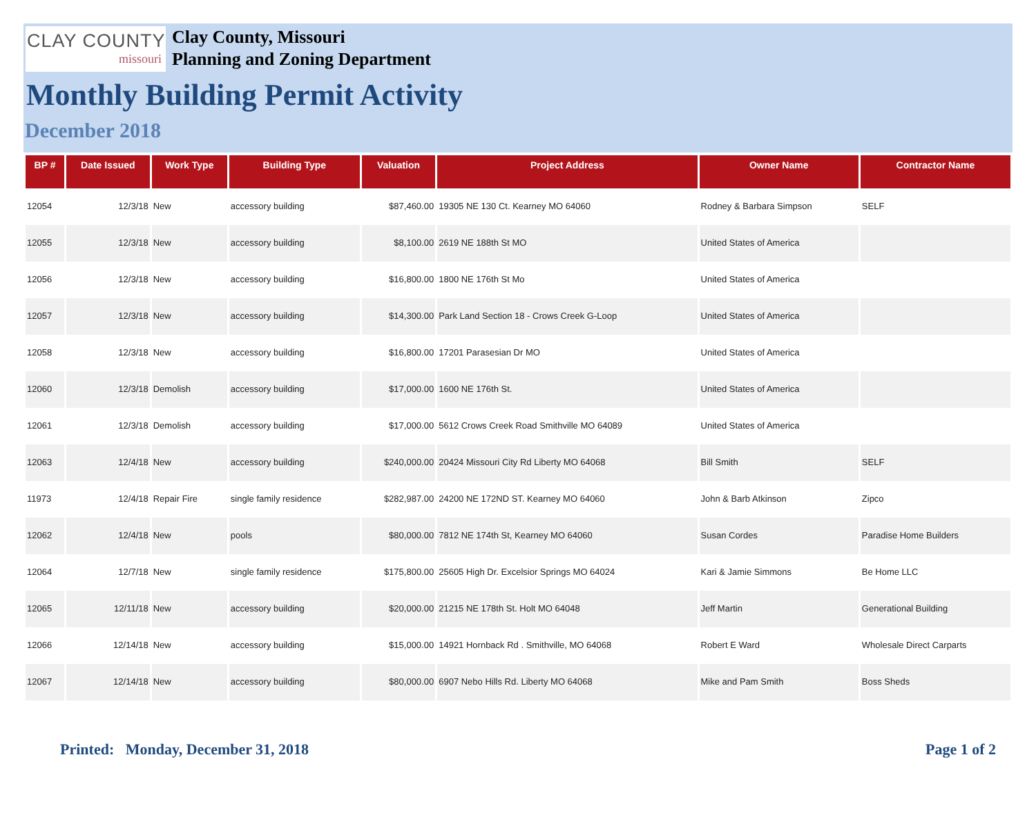CLAY COUNTY
missouri
Clay County, Missouri
Planning and Zoning Department
Monthly Building Permit Activity
December 2018
| BP # | Date Issued | Work Type | Building Type | Valuation | Project Address | Owner Name | Contractor Name |
| --- | --- | --- | --- | --- | --- | --- | --- |
| 12054 | 12/3/18 | New | accessory building | $87,460.00 | 19305 NE 130 Ct. Kearney MO 64060 | Rodney & Barbara Simpson | SELF |
| 12055 | 12/3/18 | New | accessory building | $8,100.00 | 2619 NE 188th St MO | United States of America | |
| 12056 | 12/3/18 | New | accessory building | $16,800.00 | 1800 NE 176th St Mo | United States of America | |
| 12057 | 12/3/18 | New | accessory building | $14,300.00 | Park Land Section 18 - Crows Creek G-Loop | United States of America | |
| 12058 | 12/3/18 | New | accessory building | $16,800.00 | 17201 Parasesian Dr MO | United States of America | |
| 12060 | 12/3/18 | Demolish | accessory building | $17,000.00 | 1600 NE 176th St. | United States of America | |
| 12061 | 12/3/18 | Demolish | accessory building | $17,000.00 | 5612 Crows Creek Road Smithville MO 64089 | United States of America | |
| 12063 | 12/4/18 | New | accessory building | $240,000.00 | 20424 Missouri City Rd Liberty MO 64068 | Bill Smith | SELF |
| 11973 | 12/4/18 | Repair Fire | single family residence | $282,987.00 | 24200 NE 172ND ST. Kearney MO 64060 | John & Barb Atkinson | Zipco |
| 12062 | 12/4/18 | New | pools | $80,000.00 | 7812 NE 174th St, Kearney MO 64060 | Susan Cordes | Paradise Home Builders |
| 12064 | 12/7/18 | New | single family residence | $175,800.00 | 25605 High Dr. Excelsior Springs MO 64024 | Kari & Jamie Simmons | Be Home LLC |
| 12065 | 12/11/18 | New | accessory building | $20,000.00 | 21215 NE 178th St. Holt MO 64048 | Jeff Martin | Generational Building |
| 12066 | 12/14/18 | New | accessory building | $15,000.00 | 14921 Hornback Rd . Smithville, MO 64068 | Robert E Ward | Wholesale Direct Carparts |
| 12067 | 12/14/18 | New | accessory building | $80,000.00 | 6907 Nebo Hills Rd. Liberty MO 64068 | Mike and Pam Smith | Boss Sheds |
Printed: Monday, December 31, 2018 Page 1 of 2